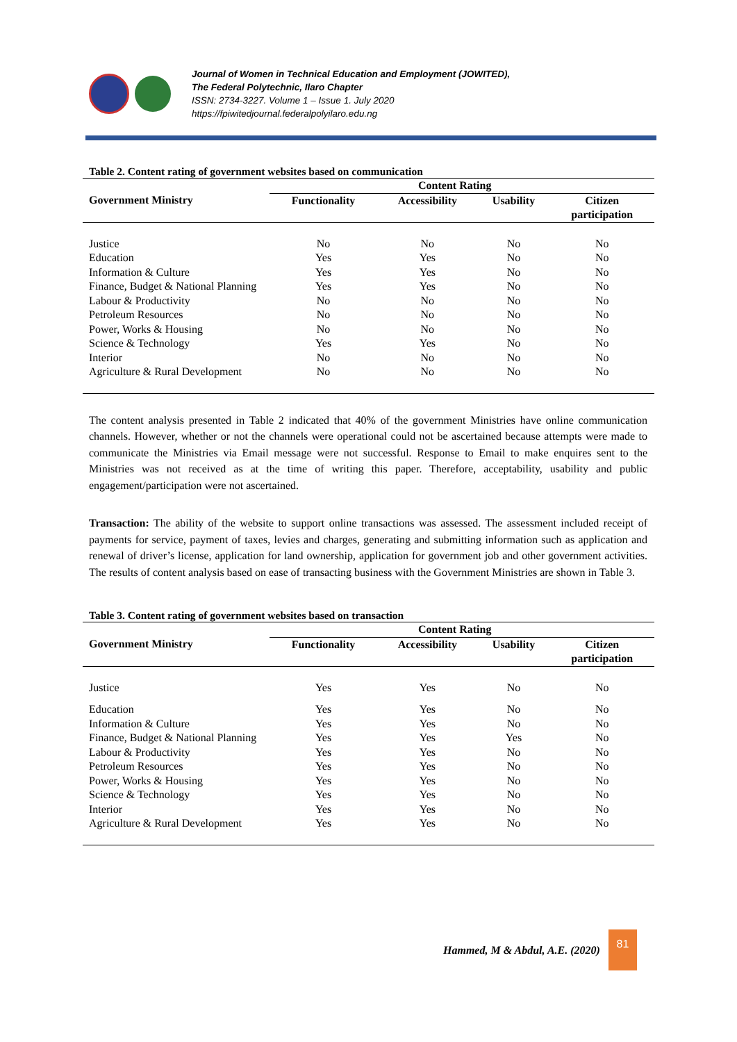Journal of Women in Technical Education and Employment (JOWITED),
The Federal Polytechnic, Ilaro Chapter
ISSN: 2734-3227. Volume 1 – Issue 1. July 2020
https://fpiwitedjournal.federalpolyilaro.edu.ng
Table 2. Content rating of government websites based on communication
| | Content Rating | | | |
| --- | --- | --- | --- | --- |
| Government Ministry | Functionality | Accessibility | Usability | Citizen participation |
| Justice | No | No | No | No |
| Education | Yes | Yes | No | No |
| Information & Culture | Yes | Yes | No | No |
| Finance, Budget & National Planning | Yes | Yes | No | No |
| Labour & Productivity | No | No | No | No |
| Petroleum Resources | No | No | No | No |
| Power, Works & Housing | No | No | No | No |
| Science & Technology | Yes | Yes | No | No |
| Interior | No | No | No | No |
| Agriculture & Rural Development | No | No | No | No |
The content analysis presented in Table 2 indicated that 40% of the government Ministries have online communication channels. However, whether or not the channels were operational could not be ascertained because attempts were made to communicate the Ministries via Email message were not successful. Response to Email to make enquires sent to the Ministries was not received as at the time of writing this paper. Therefore, acceptability, usability and public engagement/participation were not ascertained.
Transaction: The ability of the website to support online transactions was assessed. The assessment included receipt of payments for service, payment of taxes, levies and charges, generating and submitting information such as application and renewal of driver’s license, application for land ownership, application for government job and other government activities. The results of content analysis based on ease of transacting business with the Government Ministries are shown in Table 3.
Table 3. Content rating of government websites based on transaction
| | Content Rating | | | |
| --- | --- | --- | --- | --- |
| Government Ministry | Functionality | Accessibility | Usability | Citizen participation |
| Justice | Yes | Yes | No | No |
| Education | Yes | Yes | No | No |
| Information & Culture | Yes | Yes | No | No |
| Finance, Budget & National Planning | Yes | Yes | Yes | No |
| Labour & Productivity | Yes | Yes | No | No |
| Petroleum Resources | Yes | Yes | No | No |
| Power, Works & Housing | Yes | Yes | No | No |
| Science & Technology | Yes | Yes | No | No |
| Interior | Yes | Yes | No | No |
| Agriculture & Rural Development | Yes | Yes | No | No |
Hammed, M & Abdul, A.E. (2020)
81